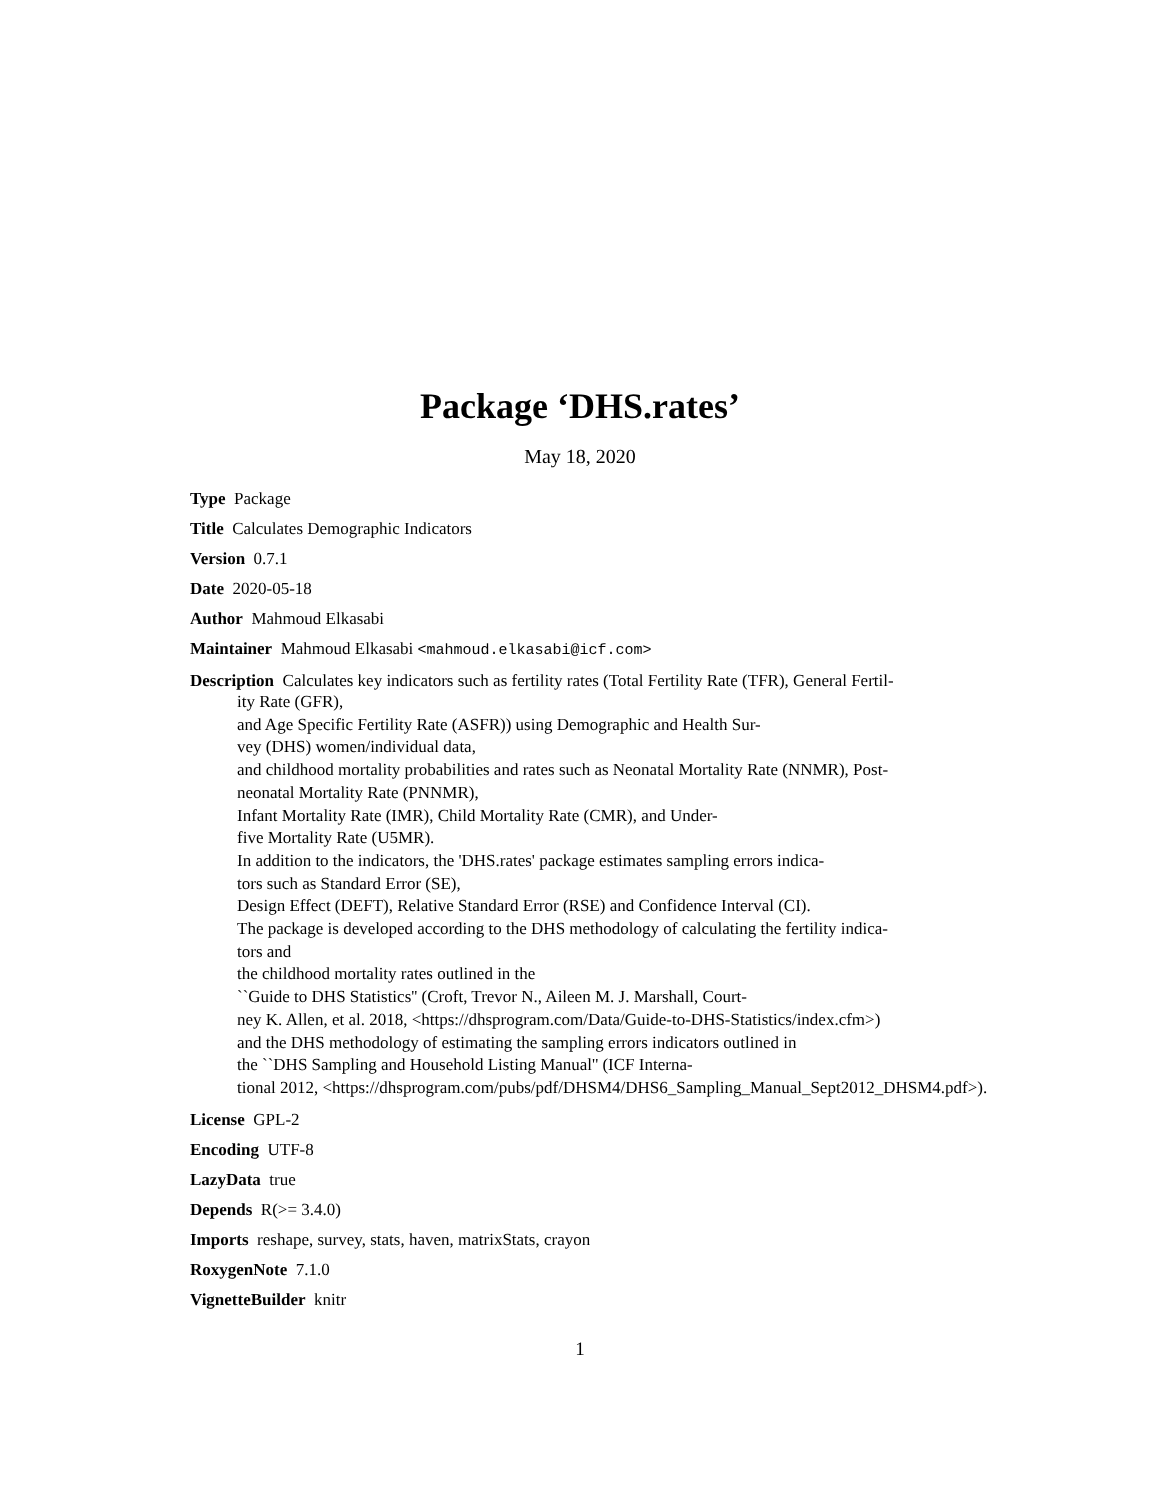Package ‘DHS.rates’
May 18, 2020
Type Package
Title Calculates Demographic Indicators
Version 0.7.1
Date 2020-05-18
Author Mahmoud Elkasabi
Maintainer Mahmoud Elkasabi <mahmoud.elkasabi@icf.com>
Description Calculates key indicators such as fertility rates (Total Fertility Rate (TFR), General Fertil-
ity Rate (GFR),
and Age Specific Fertility Rate (ASFR)) using Demographic and Health Sur-
vey (DHS) women/individual data,
and childhood mortality probabilities and rates such as Neonatal Mortality Rate (NNMR), Post-
neonatal Mortality Rate (PNNMR),
Infant Mortality Rate (IMR), Child Mortality Rate (CMR), and Under-
five Mortality Rate (U5MR).
In addition to the indicators, the 'DHS.rates' package estimates sampling errors indica-
tors such as Standard Error (SE),
Design Effect (DEFT), Relative Standard Error (RSE) and Confidence Interval (CI).
The package is developed according to the DHS methodology of calculating the fertility indica-
tors and
the childhood mortality rates outlined in the
``Guide to DHS Statistics'' (Croft, Trevor N., Aileen M. J. Marshall, Court-
ney K. Allen, et al. 2018, <https://dhsprogram.com/Data/Guide-to-DHS-Statistics/index.cfm>)
and the DHS methodology of estimating the sampling errors indicators outlined in
the ``DHS Sampling and Household Listing Manual'' (ICF Interna-
tional 2012, <https://dhsprogram.com/pubs/pdf/DHSM4/DHS6_Sampling_Manual_Sept2012_DHSM4.pdf>).
License GPL-2
Encoding UTF-8
LazyData true
Depends R(>= 3.4.0)
Imports reshape, survey, stats, haven, matrixStats, crayon
RoxygenNote 7.1.0
VignetteBuilder knitr
1